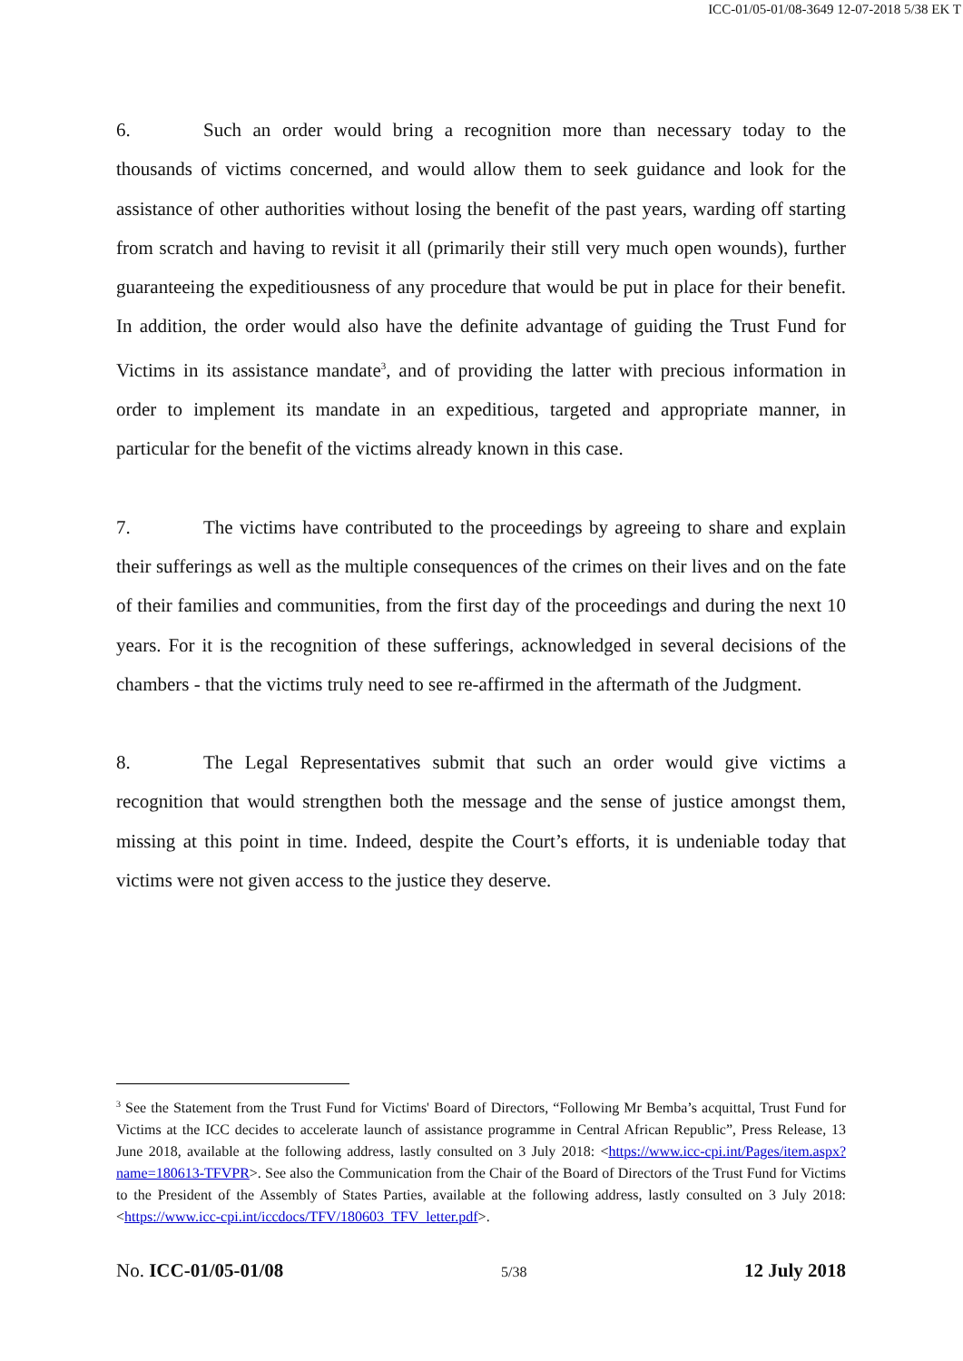ICC-01/05-01/08-3649 12-07-2018 5/38 EK T
6. Such an order would bring a recognition more than necessary today to the thousands of victims concerned, and would allow them to seek guidance and look for the assistance of other authorities without losing the benefit of the past years, warding off starting from scratch and having to revisit it all (primarily their still very much open wounds), further guaranteeing the expeditiousness of any procedure that would be put in place for their benefit. In addition, the order would also have the definite advantage of guiding the Trust Fund for Victims in its assistance mandate<sup>3</sup>, and of providing the latter with precious information in order to implement its mandate in an expeditious, targeted and appropriate manner, in particular for the benefit of the victims already known in this case.
7. The victims have contributed to the proceedings by agreeing to share and explain their sufferings as well as the multiple consequences of the crimes on their lives and on the fate of their families and communities, from the first day of the proceedings and during the next 10 years. For it is the recognition of these sufferings, acknowledged in several decisions of the chambers - that the victims truly need to see re-affirmed in the aftermath of the Judgment.
8. The Legal Representatives submit that such an order would give victims a recognition that would strengthen both the message and the sense of justice amongst them, missing at this point in time. Indeed, despite the Court’s efforts, it is undeniable today that victims were not given access to the justice they deserve.
<sup>3</sup> See the Statement from the Trust Fund for Victims' Board of Directors, “Following Mr Bemba’s acquittal, Trust Fund for Victims at the ICC decides to accelerate launch of assistance programme in Central African Republic”, Press Release, 13 June 2018, available at the following address, lastly consulted on 3 July 2018: <https://www.icc-cpi.int/Pages/item.aspx?name=180613-TFVPR>. See also the Communication from the Chair of the Board of Directors of the Trust Fund for Victims to the President of the Assembly of States Parties, available at the following address, lastly consulted on 3 July 2018: <https://www.icc-cpi.int/iccdocs/TFV/180603_TFV_letter.pdf>.
No. ICC-01/05-01/08 5/38 12 July 2018